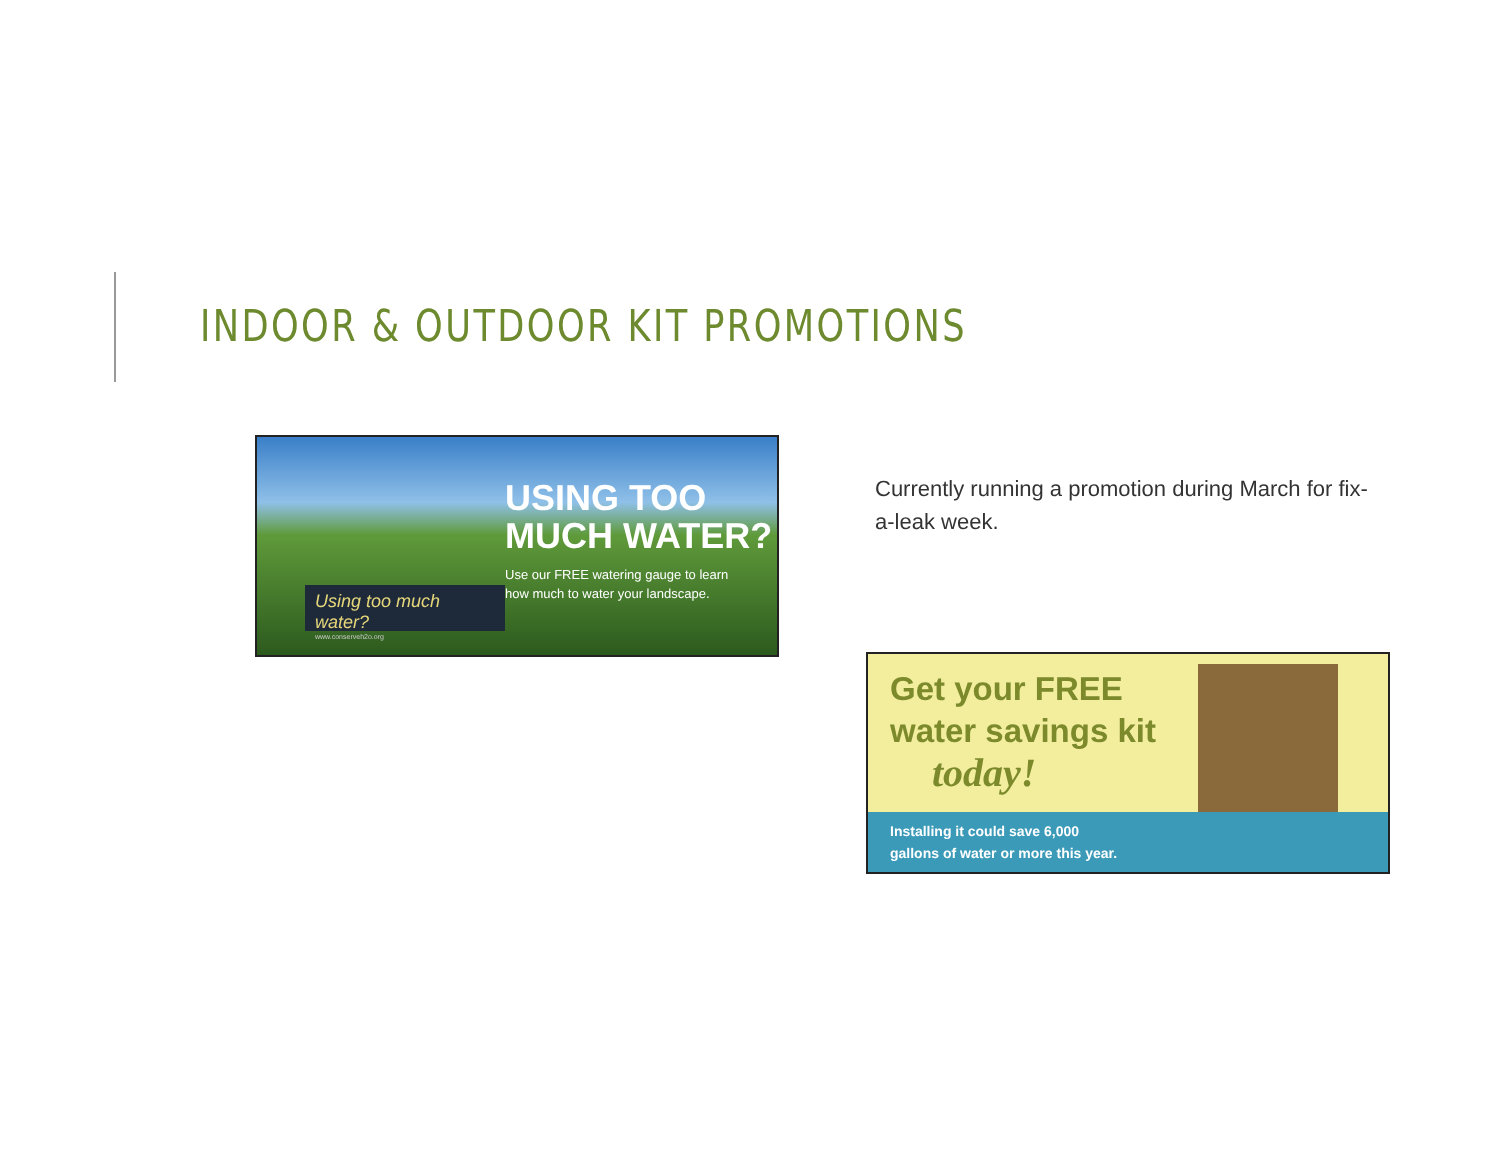INDOOR & OUTDOOR KIT PROMOTIONS
USING TOO
MUCH WATER?
Use our FREE watering gauge to learn
how much to water your landscape.
Using too much water?
www.conserveh2o.org
Currently running a promotion during March for fix-a-leak week.
Get your FREE
water savings kit
today!
Installing it could save 6,000
gallons of water or more this year.